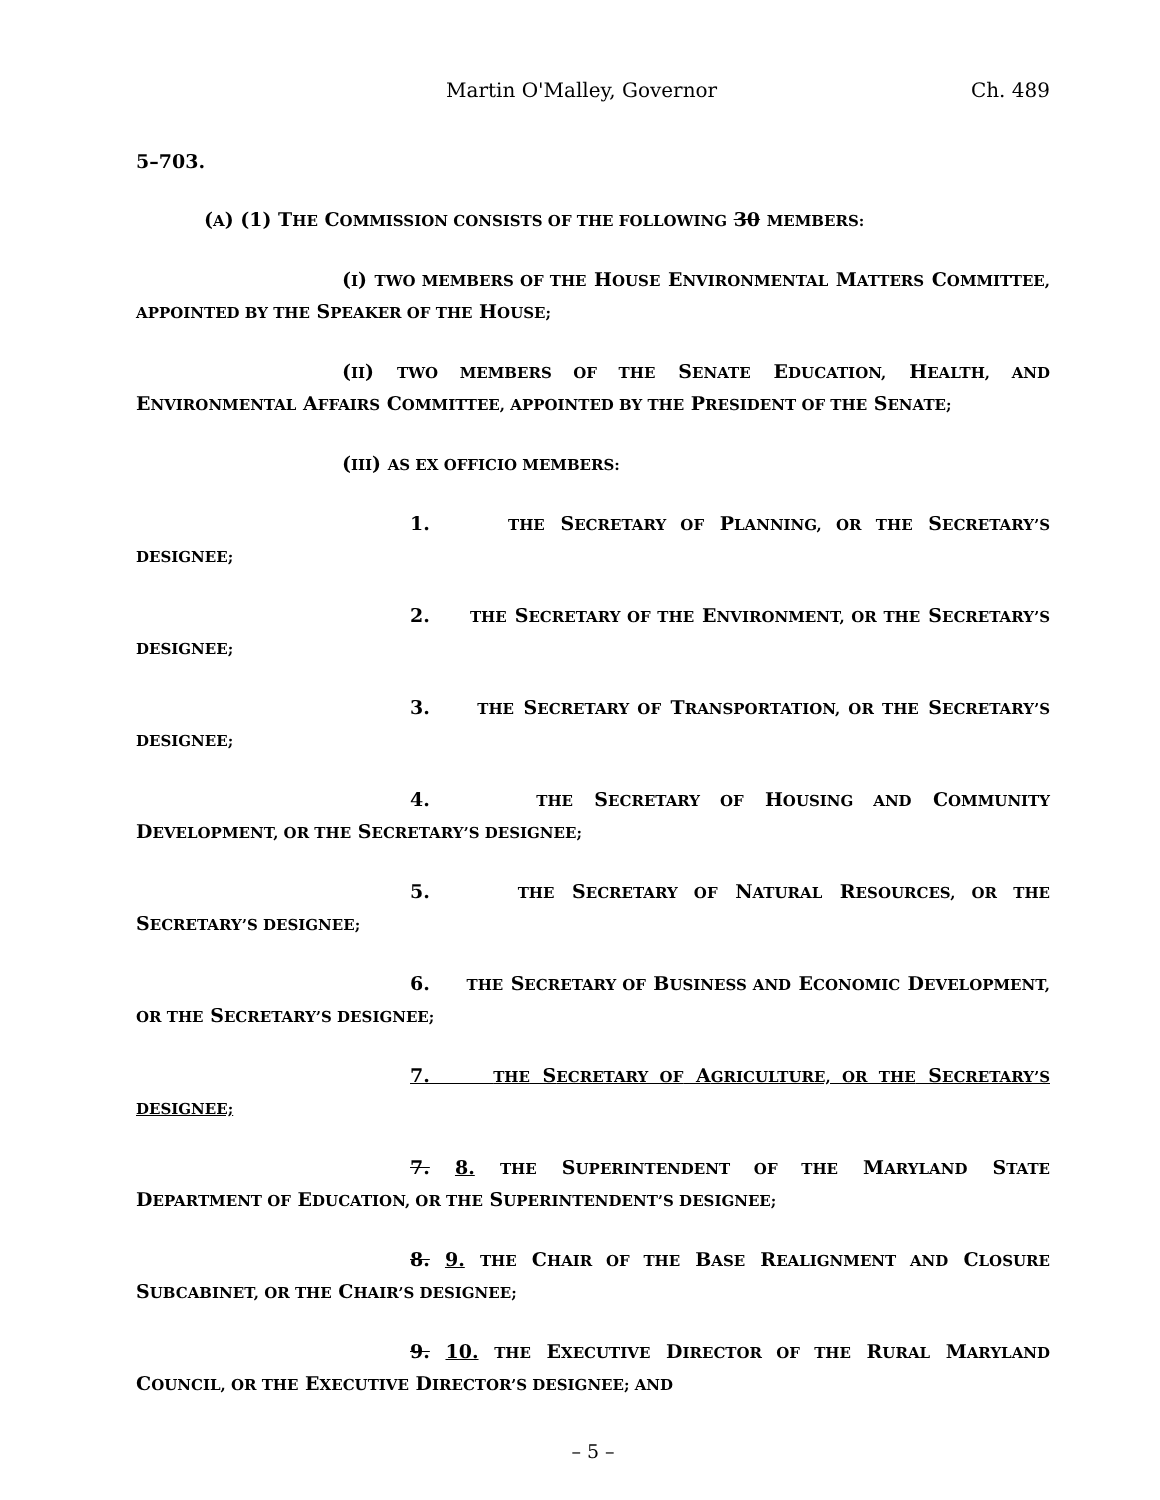Martin O'Malley, Governor Ch. 489
5–703.
(A) (1) THE COMMISSION CONSISTS OF THE FOLLOWING 30 MEMBERS:
(I) TWO MEMBERS OF THE HOUSE ENVIRONMENTAL MATTERS COMMITTEE, APPOINTED BY THE SPEAKER OF THE HOUSE;
(II) TWO MEMBERS OF THE SENATE EDUCATION, HEALTH, AND ENVIRONMENTAL AFFAIRS COMMITTEE, APPOINTED BY THE PRESIDENT OF THE SENATE;
(III) AS EX OFFICIO MEMBERS:
1. THE SECRETARY OF PLANNING, OR THE SECRETARY’S DESIGNEE;
2. THE SECRETARY OF THE ENVIRONMENT, OR THE SECRETARY’S DESIGNEE;
3. THE SECRETARY OF TRANSPORTATION, OR THE SECRETARY’S DESIGNEE;
4. THE SECRETARY OF HOUSING AND COMMUNITY DEVELOPMENT, OR THE SECRETARY’S DESIGNEE;
5. THE SECRETARY OF NATURAL RESOURCES, OR THE SECRETARY’S DESIGNEE;
6. THE SECRETARY OF BUSINESS AND ECONOMIC DEVELOPMENT, OR THE SECRETARY’S DESIGNEE;
7. THE SECRETARY OF AGRICULTURE, OR THE SECRETARY’S DESIGNEE;
7. 8. THE SUPERINTENDENT OF THE MARYLAND STATE DEPARTMENT OF EDUCATION, OR THE SUPERINTENDENT’S DESIGNEE;
8. 9. THE CHAIR OF THE BASE REALIGNMENT AND CLOSURE SUBCABINET, OR THE CHAIR’S DESIGNEE;
9. 10. THE EXECUTIVE DIRECTOR OF THE RURAL MARYLAND COUNCIL, OR THE EXECUTIVE DIRECTOR’S DESIGNEE; AND
– 5 –